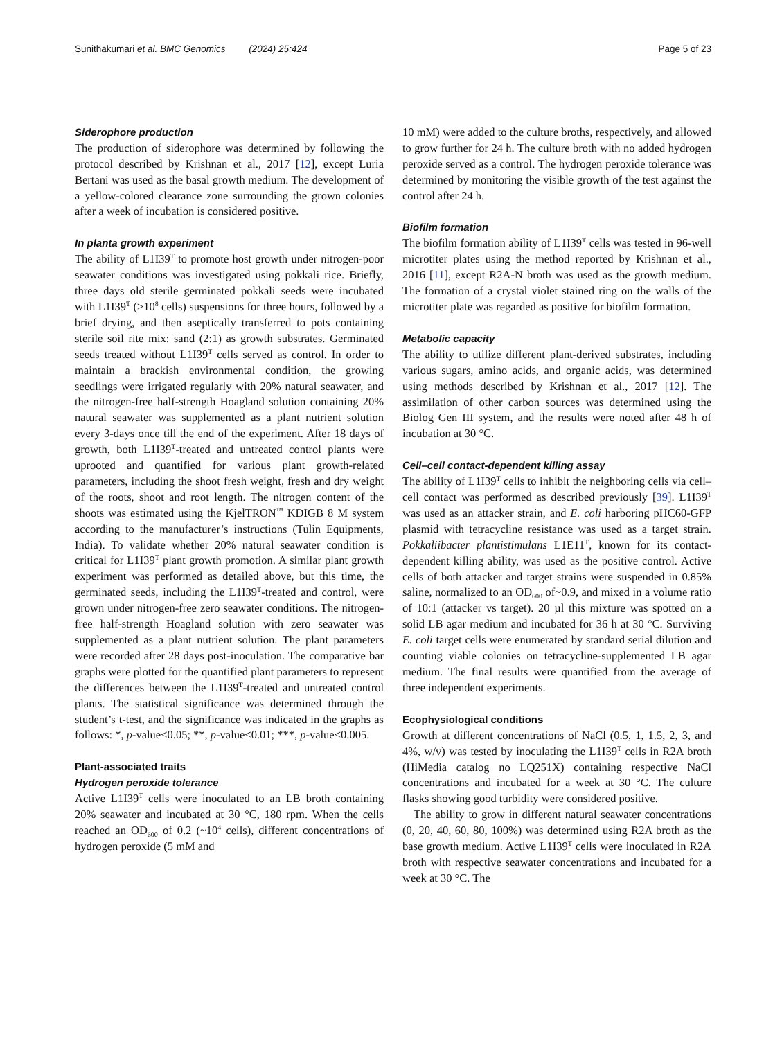Sunithakumari et al. BMC Genomics (2024) 25:424 Page 5 of 23
Siderophore production
The production of siderophore was determined by following the protocol described by Krishnan et al., 2017 [12], except Luria Bertani was used as the basal growth medium. The development of a yellow-colored clearance zone surrounding the grown colonies after a week of incubation is considered positive.
In planta growth experiment
The ability of L1I39<sup>T</sup> to promote host growth under nitrogen-poor seawater conditions was investigated using pokkali rice. Briefly, three days old sterile germinated pokkali seeds were incubated with L1I39<sup>T</sup> (≥10<sup>8</sup> cells) suspensions for three hours, followed by a brief drying, and then aseptically transferred to pots containing sterile soil rite mix: sand (2:1) as growth substrates. Germinated seeds treated without L1I39<sup>T</sup> cells served as control. In order to maintain a brackish environmental condition, the growing seedlings were irrigated regularly with 20% natural seawater, and the nitrogen-free half-strength Hoagland solution containing 20% natural seawater was supplemented as a plant nutrient solution every 3-days once till the end of the experiment. After 18 days of growth, both L1I39<sup>T</sup>-treated and untreated control plants were uprooted and quantified for various plant growth-related parameters, including the shoot fresh weight, fresh and dry weight of the roots, shoot and root length. The nitrogen content of the shoots was estimated using the KjelTRON<sup>™</sup> KDIGB 8 M system according to the manufacturer’s instructions (Tulin Equipments, India). To validate whether 20% natural seawater condition is critical for L1I39<sup>T</sup> plant growth promotion. A similar plant growth experiment was performed as detailed above, but this time, the germinated seeds, including the L1I39<sup>T</sup>-treated and control, were grown under nitrogen-free zero seawater conditions. The nitrogen-free half-strength Hoagland solution with zero seawater was supplemented as a plant nutrient solution. The plant parameters were recorded after 28 days post-inoculation. The comparative bar graphs were plotted for the quantified plant parameters to represent the differences between the L1I39<sup>T</sup>-treated and untreated control plants. The statistical significance was determined through the student’s t-test, and the significance was indicated in the graphs as follows: *, p-value<0.05; **, p-value<0.01; ***, p-value<0.005.
Plant-associated traits
Hydrogen peroxide tolerance
Active L1I39<sup>T</sup> cells were inoculated to an LB broth containing 20% seawater and incubated at 30 °C, 180 rpm. When the cells reached an OD<sub>600</sub> of 0.2 (~10<sup>4</sup> cells), different concentrations of hydrogen peroxide (5 mM and
10 mM) were added to the culture broths, respectively, and allowed to grow further for 24 h. The culture broth with no added hydrogen peroxide served as a control. The hydrogen peroxide tolerance was determined by monitoring the visible growth of the test against the control after 24 h.
Biofilm formation
The biofilm formation ability of L1I39<sup>T</sup> cells was tested in 96-well microtiter plates using the method reported by Krishnan et al., 2016 [11], except R2A-N broth was used as the growth medium. The formation of a crystal violet stained ring on the walls of the microtiter plate was regarded as positive for biofilm formation.
Metabolic capacity
The ability to utilize different plant-derived substrates, including various sugars, amino acids, and organic acids, was determined using methods described by Krishnan et al., 2017 [12]. The assimilation of other carbon sources was determined using the Biolog Gen III system, and the results were noted after 48 h of incubation at 30 °C.
Cell–cell contact-dependent killing assay
The ability of L1I39<sup>T</sup> cells to inhibit the neighboring cells via cell–cell contact was performed as described previously [39]. L1I39<sup>T</sup> was used as an attacker strain, and E. coli harboring pHC60-GFP plasmid with tetracycline resistance was used as a target strain. Pokkaliibacter plantistimulans L1E11<sup>T</sup>, known for its contact-dependent killing ability, was used as the positive control. Active cells of both attacker and target strains were suspended in 0.85% saline, normalized to an OD<sub>600</sub> of~0.9, and mixed in a volume ratio of 10:1 (attacker vs target). 20 µl this mixture was spotted on a solid LB agar medium and incubated for 36 h at 30 °C. Surviving E. coli target cells were enumerated by standard serial dilution and counting viable colonies on tetracycline-supplemented LB agar medium. The final results were quantified from the average of three independent experiments.
Ecophysiological conditions
Growth at different concentrations of NaCl (0.5, 1, 1.5, 2, 3, and 4%, w/v) was tested by inoculating the L1I39<sup>T</sup> cells in R2A broth (HiMedia catalog no LQ251X) containing respective NaCl concentrations and incubated for a week at 30 °C. The culture flasks showing good turbidity were considered positive.
The ability to grow in different natural seawater concentrations (0, 20, 40, 60, 80, 100%) was determined using R2A broth as the base growth medium. Active L1I39<sup>T</sup> cells were inoculated in R2A broth with respective seawater concentrations and incubated for a week at 30 °C. The